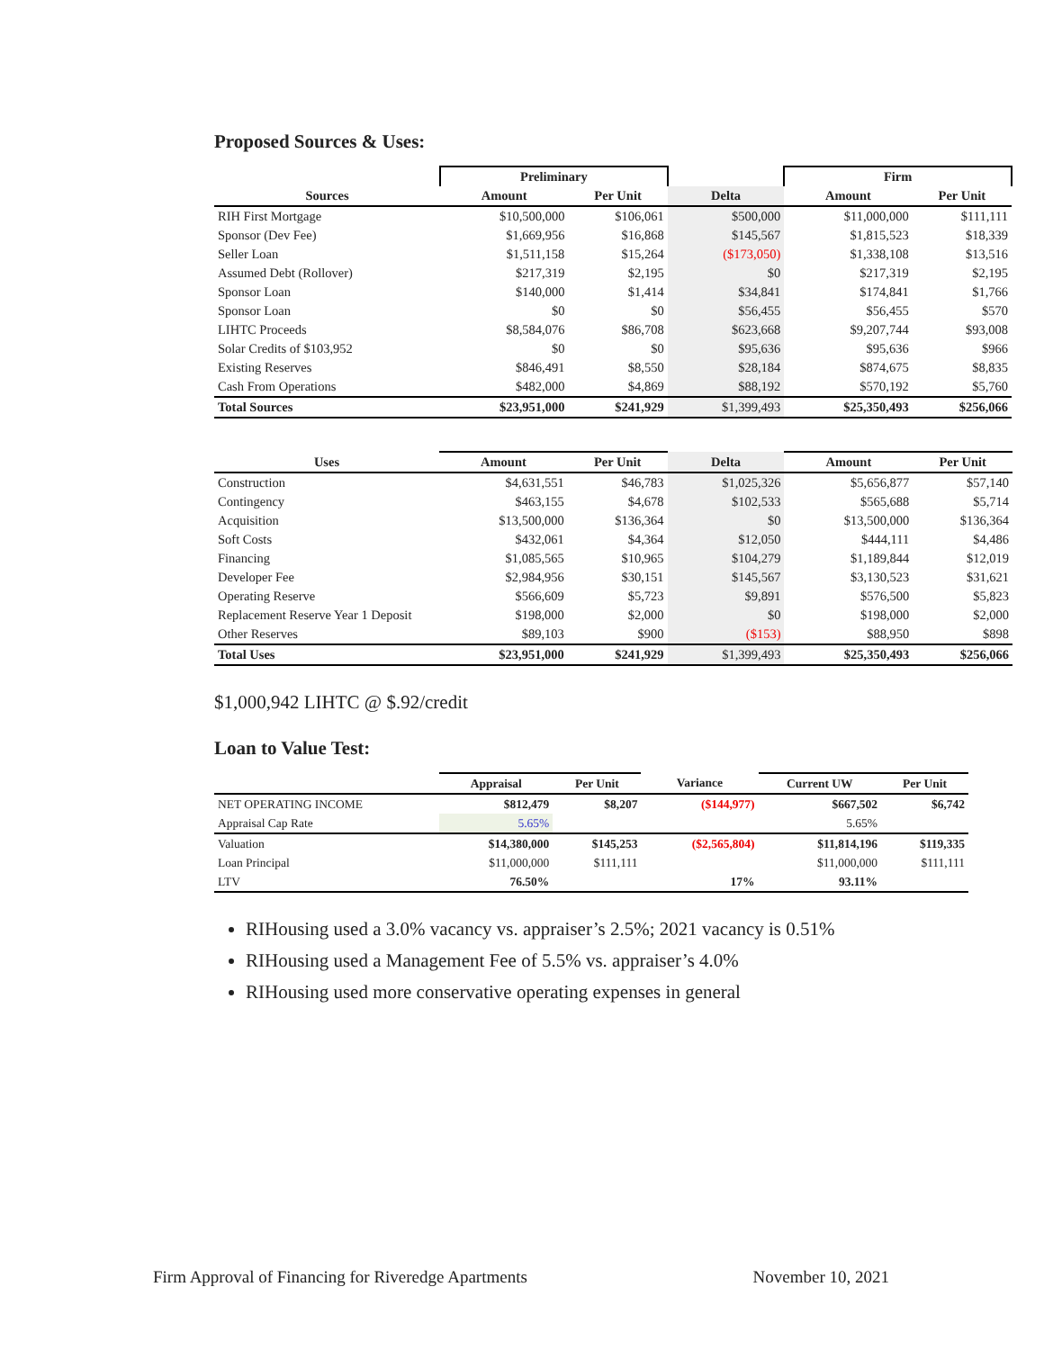Proposed Sources & Uses:
| | Preliminary | | | Firm | |
| --- | --- | --- | --- | --- | --- |
| Sources | Amount | Per Unit | Delta | Amount | Per Unit |
| RIH First Mortgage | $10,500,000 | $106,061 | $500,000 | $11,000,000 | $111,111 |
| Sponsor (Dev Fee) | $1,669,956 | $16,868 | $145,567 | $1,815,523 | $18,339 |
| Seller Loan | $1,511,158 | $15,264 | ($173,050) | $1,338,108 | $13,516 |
| Assumed Debt (Rollover) | $217,319 | $2,195 | $0 | $217,319 | $2,195 |
| Sponsor Loan | $140,000 | $1,414 | $34,841 | $174,841 | $1,766 |
| Sponsor Loan | $0 | $0 | $56,455 | $56,455 | $570 |
| LIHTC Proceeds | $8,584,076 | $86,708 | $623,668 | $9,207,744 | $93,008 |
| Solar Credits of $103,952 | $0 | $0 | $95,636 | $95,636 | $966 |
| Existing Reserves | $846,491 | $8,550 | $28,184 | $874,675 | $8,835 |
| Cash From Operations | $482,000 | $4,869 | $88,192 | $570,192 | $5,760 |
| Total Sources | $23,951,000 | $241,929 | $1,399,493 | $25,350,493 | $256,066 |
| Uses | Amount | Per Unit | Delta | Amount | Per Unit |
| --- | --- | --- | --- | --- | --- |
| Construction | $4,631,551 | $46,783 | $1,025,326 | $5,656,877 | $57,140 |
| Contingency | $463,155 | $4,678 | $102,533 | $565,688 | $5,714 |
| Acquisition | $13,500,000 | $136,364 | $0 | $13,500,000 | $136,364 |
| Soft Costs | $432,061 | $4,364 | $12,050 | $444,111 | $4,486 |
| Financing | $1,085,565 | $10,965 | $104,279 | $1,189,844 | $12,019 |
| Developer Fee | $2,984,956 | $30,151 | $145,567 | $3,130,523 | $31,621 |
| Operating Reserve | $566,609 | $5,723 | $9,891 | $576,500 | $5,823 |
| Replacement Reserve Year 1 Deposit | $198,000 | $2,000 | $0 | $198,000 | $2,000 |
| Other Reserves | $89,103 | $900 | ($153) | $88,950 | $898 |
| Total Uses | $23,951,000 | $241,929 | $1,399,493 | $25,350,493 | $256,066 |
$1,000,942 LIHTC @ $.92/credit
Loan to Value Test:
| | Appraisal | Per Unit | Variance | Current UW | Per Unit |
| --- | --- | --- | --- | --- | --- |
| NET OPERATING INCOME | $812,479 | $8,207 | ($144,977) | $667,502 | $6,742 |
| Appraisal Cap Rate | 5.65% | | | 5.65% | |
| Valuation | $14,380,000 | $145,253 | ($2,565,804) | $11,814,196 | $119,335 |
| Loan Principal | $11,000,000 | $111,111 | | $11,000,000 | $111,111 |
| LTV | 76.50% | | 17% | 93.11% | |
RIHousing used a 3.0% vacancy vs. appraiser’s 2.5%; 2021 vacancy is 0.51%
RIHousing used a Management Fee of 5.5% vs. appraiser’s 4.0%
RIHousing used more conservative operating expenses in general
Firm Approval of Financing for Riveredge Apartments November 10, 2021